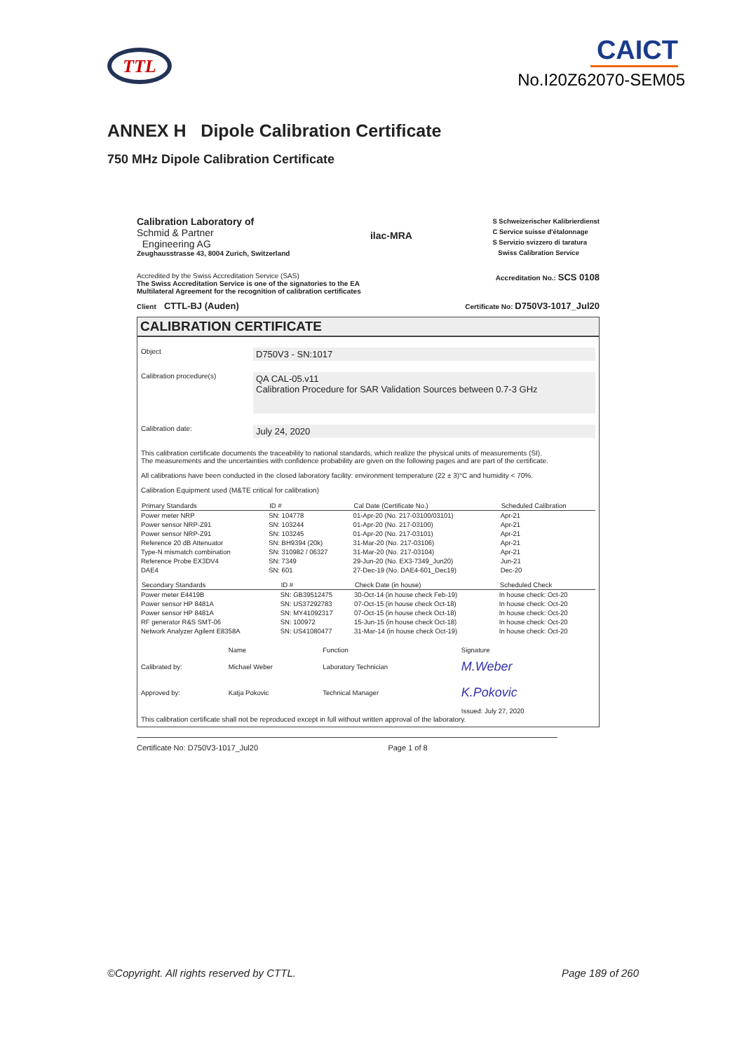TTL
CAICT
No.I20Z62070-SEM05
ANNEX H Dipole Calibration Certificate
750 MHz Dipole Calibration Certificate
Calibration Laboratory of
Schmid & Partner
Engineering AG
Zeughausstrasse 43, 8004 Zurich, Switzerland
ilac-MRA
S Schweizerischer Kalibrierdienst
C Service suisse d'étalonnage
S Servizio svizzero di taratura
Swiss Calibration Service
Accredited by the Swiss Accreditation Service (SAS)
The Swiss Accreditation Service is one of the signatories to the EA
Multilateral Agreement for the recognition of calibration certificates
Accreditation No.: SCS 0108
Client CTTL-BJ (Auden)
Certificate No: D750V3-1017_Jul20
CALIBRATION CERTIFICATE
Object
D750V3 - SN:1017
Calibration procedure(s)
QA CAL-05.v11
Calibration Procedure for SAR Validation Sources between 0.7-3 GHz
Calibration date:
July 24, 2020
This calibration certificate documents the traceability to national standards, which realize the physical units of measurements (SI).
The measurements and the uncertainties with confidence probability are given on the following pages and are part of the certificate.
All calibrations have been conducted in the closed laboratory facility: environment temperature (22 ± 3)°C and humidity < 70%.
Calibration Equipment used (M&TE critical for calibration)
| Primary Standards | ID # | Cal Date (Certificate No.) | Scheduled Calibration |
| --- | --- | --- | --- |
| Power meter NRP | SN: 104778 | 01-Apr-20 (No. 217-03100/03101) | Apr-21 |
| Power sensor NRP-Z91 | SN: 103244 | 01-Apr-20 (No. 217-03100) | Apr-21 |
| Power sensor NRP-Z91 | SN: 103245 | 01-Apr-20 (No. 217-03101) | Apr-21 |
| Reference 20 dB Attenuator | SN: BH9394 (20k) | 31-Mar-20 (No. 217-03106) | Apr-21 |
| Type-N mismatch combination | SN: 310982 / 06327 | 31-Mar-20 (No. 217-03104) | Apr-21 |
| Reference Probe EX3DV4 | SN: 7349 | 29-Jun-20 (No. EX3-7349_Jun20) | Jun-21 |
| DAE4 | SN: 601 | 27-Dec-19 (No. DAE4-601_Dec19) | Dec-20 |
| Secondary Standards | ID # | Check Date (in house) | Scheduled Check |
| --- | --- | --- | --- |
| Power meter E4419B | SN: GB39512475 | 30-Oct-14 (in house check Feb-19) | In house check: Oct-20 |
| Power sensor HP 8481A | SN: US37292783 | 07-Oct-15 (in house check Oct-18) | In house check: Oct-20 |
| Power sensor HP 8481A | SN: MY41092317 | 07-Oct-15 (in house check Oct-18) | In house check: Oct-20 |
| RF generator R&S SMT-06 | SN: 100972 | 15-Jun-15 (in house check Oct-18) | In house check: Oct-20 |
| Network Analyzer Agilent E8358A | SN: US41080477 | 31-Mar-14 (in house check Oct-19) | In house check: Oct-20 |
| | Name | Function | Signature |
| Calibrated by: | Michael Weber | Laboratory Technician | M.Weber |
| Approved by: | Katja Pokovic | Technical Manager | K.Pokovic |
| | | | Issued: July 27, 2020 |
This calibration certificate shall not be reproduced except in full without written approval of the laboratory.
Certificate No: D750V3-1017_Jul20 Page 1 of 8
©Copyright. All rights reserved by CTTL. Page 189 of 260